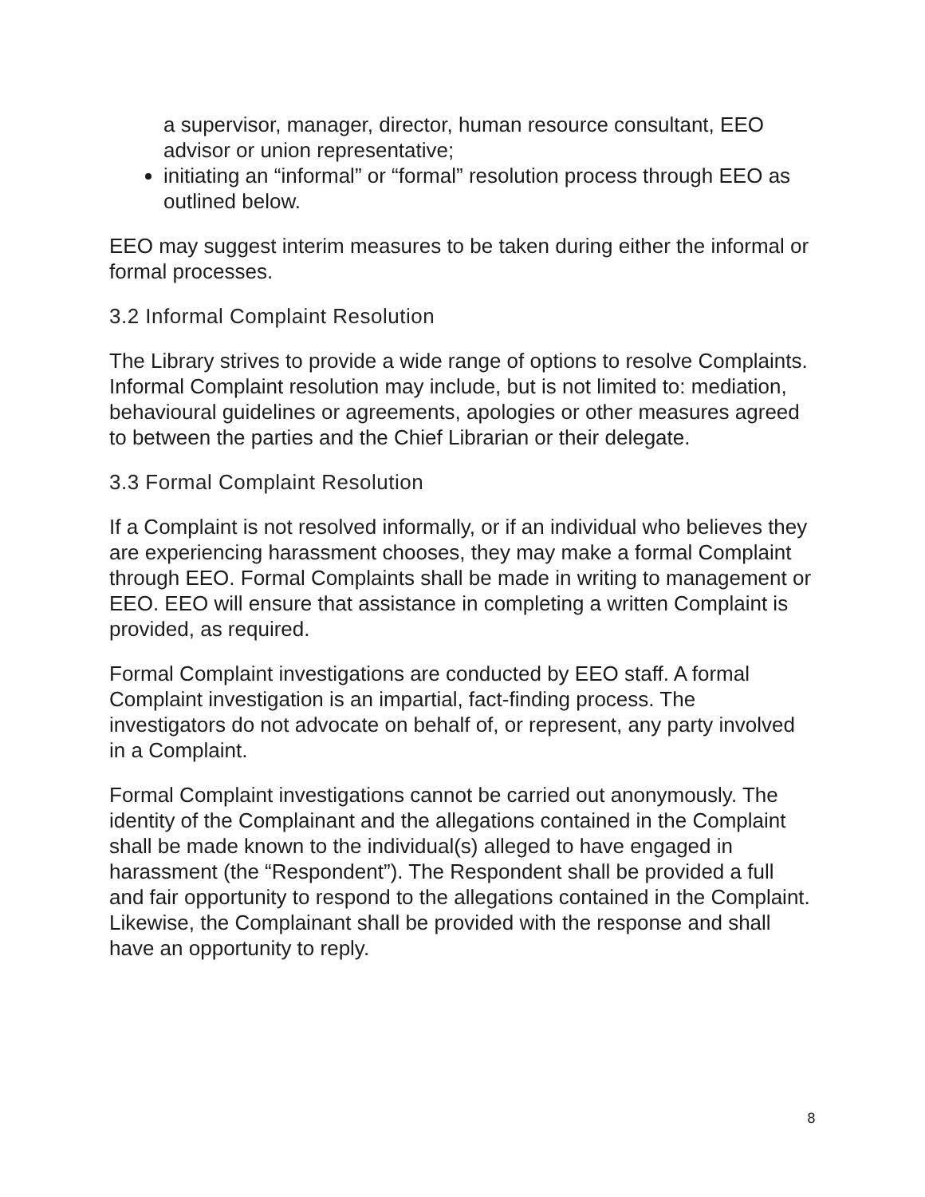a supervisor, manager, director, human resource consultant, EEO advisor or union representative;
initiating an “informal” or “formal” resolution process through EEO as outlined below.
EEO may suggest interim measures to be taken during either the informal or formal processes.
3.2 Informal Complaint Resolution
The Library strives to provide a wide range of options to resolve Complaints. Informal Complaint resolution may include, but is not limited to: mediation, behavioural guidelines or agreements, apologies or other measures agreed to between the parties and the Chief Librarian or their delegate.
3.3 Formal Complaint Resolution
If a Complaint is not resolved informally, or if an individual who believes they are experiencing harassment chooses, they may make a formal Complaint through EEO. Formal Complaints shall be made in writing to management or EEO. EEO will ensure that assistance in completing a written Complaint is provided, as required.
Formal Complaint investigations are conducted by EEO staff. A formal Complaint investigation is an impartial, fact-finding process. The investigators do not advocate on behalf of, or represent, any party involved in a Complaint.
Formal Complaint investigations cannot be carried out anonymously. The identity of the Complainant and the allegations contained in the Complaint shall be made known to the individual(s) alleged to have engaged in harassment (the “Respondent”). The Respondent shall be provided a full and fair opportunity to respond to the allegations contained in the Complaint. Likewise, the Complainant shall be provided with the response and shall have an opportunity to reply.
8